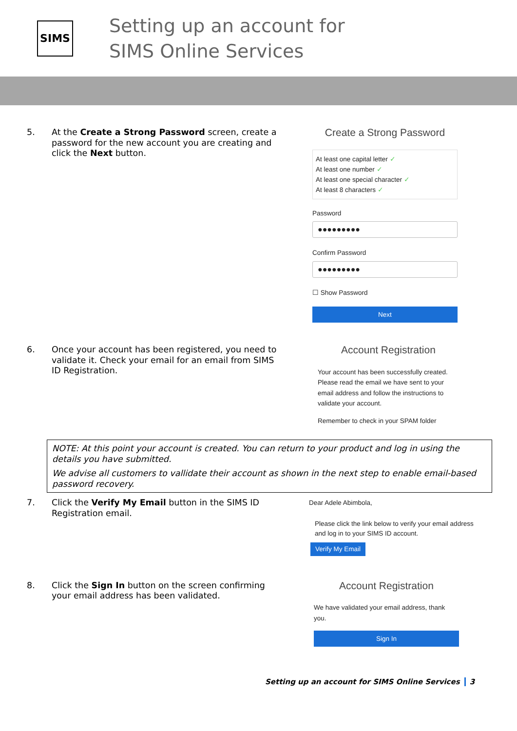SIMS
Setting up an account for
SIMS Online Services
5. At the Create a Strong Password screen, create a password for the new account you are creating and click the Next button.
Create a Strong Password
At least one capital letter ✓
At least one number ✓
At least one special character ✓
At least 8 characters ✓
Password
●●●●●●●●●
Confirm Password
●●●●●●●●●
☐ Show Password
Next
6. Once your account has been registered, you need to validate it. Check your email for an email from SIMS ID Registration.
Account Registration
Your account has been successfully created. Please read the email we have sent to your email address and follow the instructions to validate your account.
Remember to check in your SPAM folder
NOTE: At this point your account is created. You can return to your product and log in using the details you have submitted.
We advise all customers to vallidate their account as shown in the next step to enable email-based password recovery.
7. Click the Verify My Email button in the SIMS ID Registration email.
Dear Adele Abimbola,
Please click the link below to verify your email address and log in to your SIMS ID account.
Verify My Email
8. Click the Sign In button on the screen confirming your email address has been validated.
Account Registration
We have validated your email address, thank you.
Sign In
Setting up an account for SIMS Online Services 3